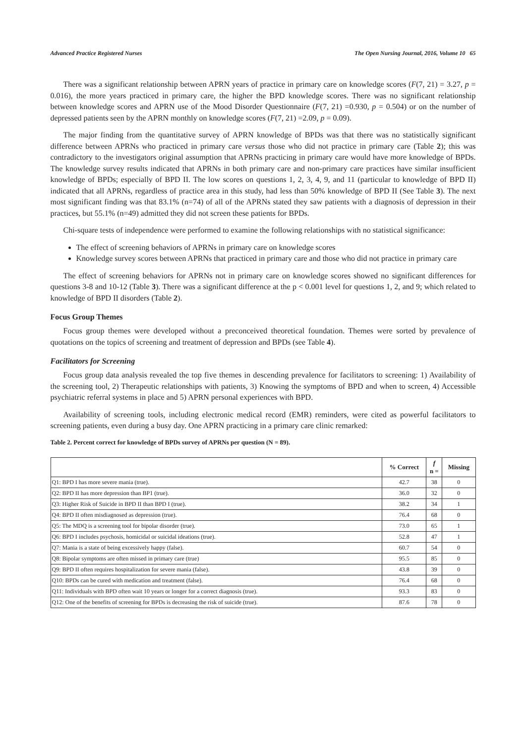Advanced Practice Registered Nurses The Open Nursing Journal, 2016, Volume 10 65
There was a significant relationship between APRN years of practice in primary care on knowledge scores (F(7, 21) = 3.27, p = 0.016), the more years practiced in primary care, the higher the BPD knowledge scores. There was no significant relationship between knowledge scores and APRN use of the Mood Disorder Questionnaire (F(7, 21) =0.930, p = 0.504) or on the number of depressed patients seen by the APRN monthly on knowledge scores (F(7, 21) =2.09, p = 0.09).
The major finding from the quantitative survey of APRN knowledge of BPDs was that there was no statistically significant difference between APRNs who practiced in primary care versus those who did not practice in primary care (Table 2); this was contradictory to the investigators original assumption that APRNs practicing in primary care would have more knowledge of BPDs. The knowledge survey results indicated that APRNs in both primary care and non-primary care practices have similar insufficient knowledge of BPDs; especially of BPD II. The low scores on questions 1, 2, 3, 4, 9, and 11 (particular to knowledge of BPD II) indicated that all APRNs, regardless of practice area in this study, had less than 50% knowledge of BPD II (See Table 3). The next most significant finding was that 83.1% (n=74) of all of the APRNs stated they saw patients with a diagnosis of depression in their practices, but 55.1% (n=49) admitted they did not screen these patients for BPDs.
Chi-square tests of independence were performed to examine the following relationships with no statistical significance:
The effect of screening behaviors of APRNs in primary care on knowledge scores
Knowledge survey scores between APRNs that practiced in primary care and those who did not practice in primary care
The effect of screening behaviors for APRNs not in primary care on knowledge scores showed no significant differences for questions 3-8 and 10-12 (Table 3). There was a significant difference at the p < 0.001 level for questions 1, 2, and 9; which related to knowledge of BPD II disorders (Table 2).
Focus Group Themes
Focus group themes were developed without a preconceived theoretical foundation. Themes were sorted by prevalence of quotations on the topics of screening and treatment of depression and BPDs (see Table 4).
Facilitators for Screening
Focus group data analysis revealed the top five themes in descending prevalence for facilitators to screening: 1) Availability of the screening tool, 2) Therapeutic relationships with patients, 3) Knowing the symptoms of BPD and when to screen, 4) Accessible psychiatric referral systems in place and 5) APRN personal experiences with BPD.
Availability of screening tools, including electronic medical record (EMR) reminders, were cited as powerful facilitators to screening patients, even during a busy day. One APRN practicing in a primary care clinic remarked:
Table 2. Percent correct for knowledge of BPDs survey of APRNs per question (N = 89).
| | % Correct | f n = | Missing |
| --- | --- | --- | --- |
| Q1: BPD I has more severe mania (true). | 42.7 | 38 | 0 |
| Q2: BPD II has more depression than BP1 (true). | 36.0 | 32 | 0 |
| Q3: Higher Risk of Suicide in BPD II than BPD I (true). | 38.2 | 34 | 1 |
| Q4: BPD II often misdiagnosed as depression (true). | 76.4 | 68 | 0 |
| Q5: The MDQ is a screening tool for bipolar disorder (true). | 73.0 | 65 | 1 |
| Q6: BPD I includes psychosis, homicidal or suicidal ideations (true). | 52.8 | 47 | 1 |
| Q7: Mania is a state of being excessively happy (false). | 60.7 | 54 | 0 |
| Q8: Bipolar symptoms are often missed in primary care (true) | 95.5 | 85 | 0 |
| Q9: BPD II often requires hospitalization for severe mania (false). | 43.8 | 39 | 0 |
| Q10: BPDs can be cured with medication and treatment (false). | 76.4 | 68 | 0 |
| Q11: Individuals with BPD often wait 10 years or longer for a correct diagnosis (true). | 93.3 | 83 | 0 |
| Q12: One of the benefits of screening for BPDs is decreasing the risk of suicide (true). | 87.6 | 78 | 0 |